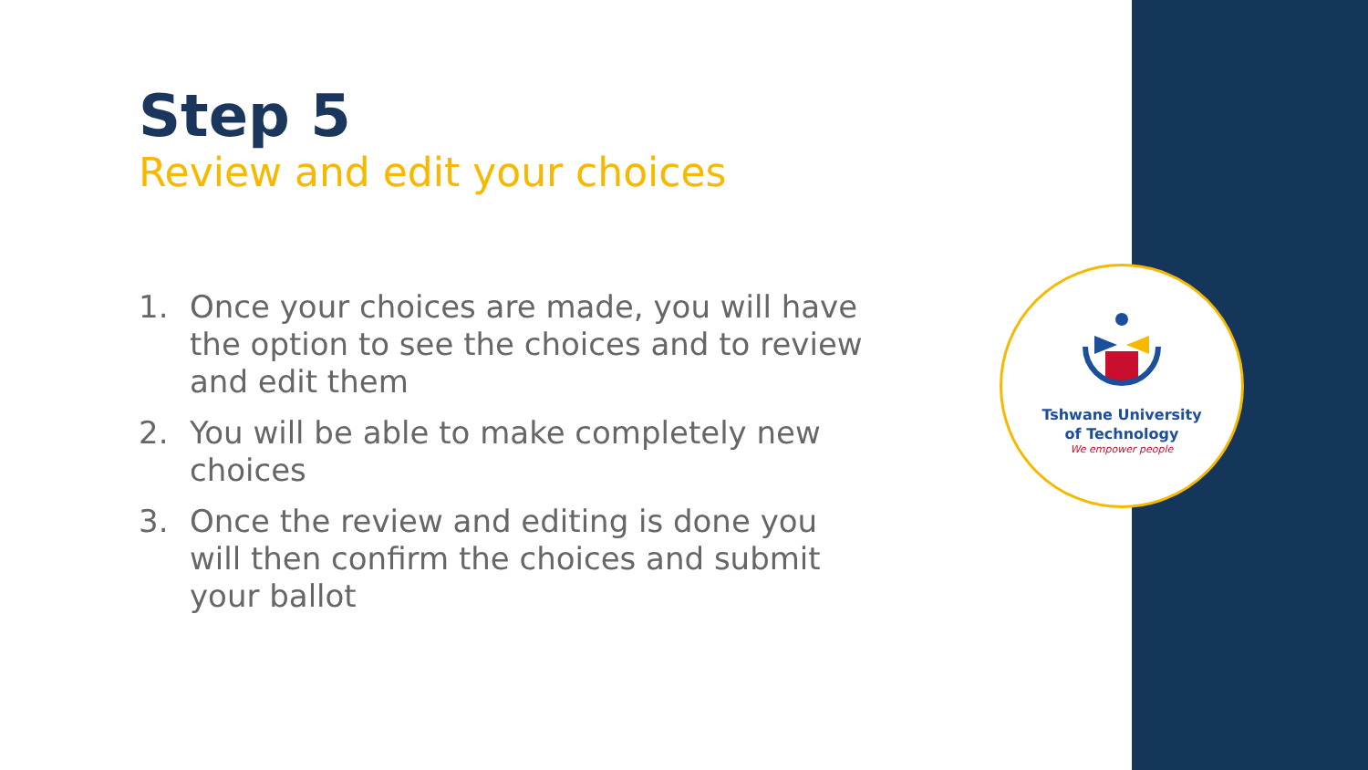Step 5
Review and edit your choices
1. Once your choices are made, you will have the option to see the choices and to review and edit them
2. You will be able to make completely new choices
3. Once the review and editing is done you will then confirm the choices and submit your ballot
Tshwane University
of Technology
We empower people